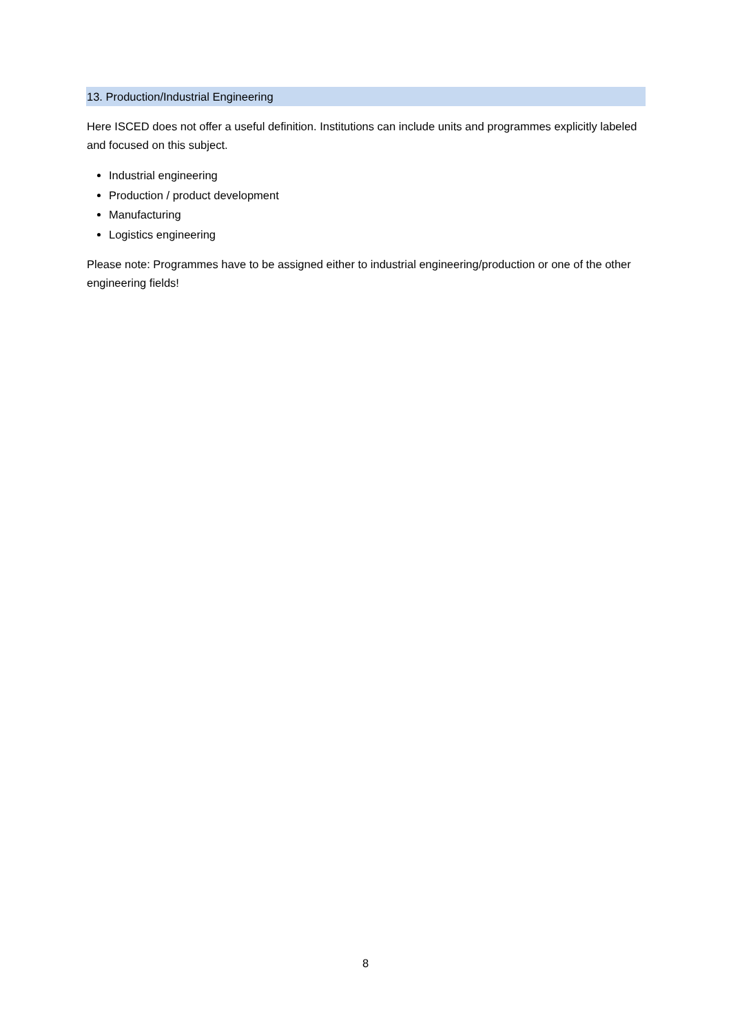13. Production/Industrial Engineering
Here ISCED does not offer a useful definition. Institutions can include units and programmes explicitly labeled and focused on this subject.
Industrial engineering
Production / product development
Manufacturing
Logistics engineering
Please note: Programmes have to be assigned either to industrial engineering/production or one of the other engineering fields!
8